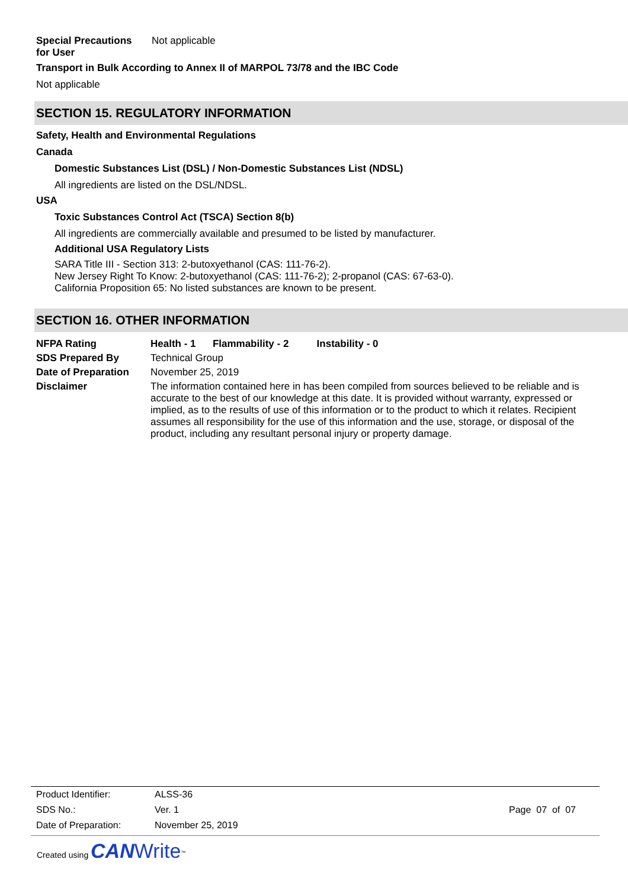| Special Precautions for User | Not applicable |
Transport in Bulk According to Annex II of MARPOL 73/78 and the IBC Code
Not applicable
SECTION 15. REGULATORY INFORMATION
Safety, Health and Environmental Regulations
Canada
Domestic Substances List (DSL) / Non-Domestic Substances List (NDSL)
All ingredients are listed on the DSL/NDSL.
USA
Toxic Substances Control Act (TSCA) Section 8(b)
All ingredients are commercially available and presumed to be listed by manufacturer.
Additional USA Regulatory Lists
SARA Title III - Section 313: 2-butoxyethanol (CAS: 111-76-2).
New Jersey Right To Know: 2-butoxyethanol (CAS: 111-76-2); 2-propanol (CAS: 67-63-0).
California Proposition 65: No listed substances are known to be present.
SECTION 16. OTHER INFORMATION
| NFPA Rating | Health - 1 Flammability - 2 Instability - 0 |
| SDS Prepared By | Technical Group |
| Date of Preparation | November 25, 2019 |
| Disclaimer | The information contained here in has been compiled from sources believed to be reliable and is accurate to the best of our knowledge at this date. It is provided without warranty, expressed or implied, as to the results of use of this information or to the product to which it relates. Recipient assumes all responsibility for the use of this information and the use, storage, or disposal of the product, including any resultant personal injury or property damage. |
| Product Identifier: | ALSS-36 | |
| SDS No.: | Ver. 1 | Page 07 of 07 |
| Date of Preparation: | November 25, 2019 | |
Created using CAN Write<sup>™</sup>